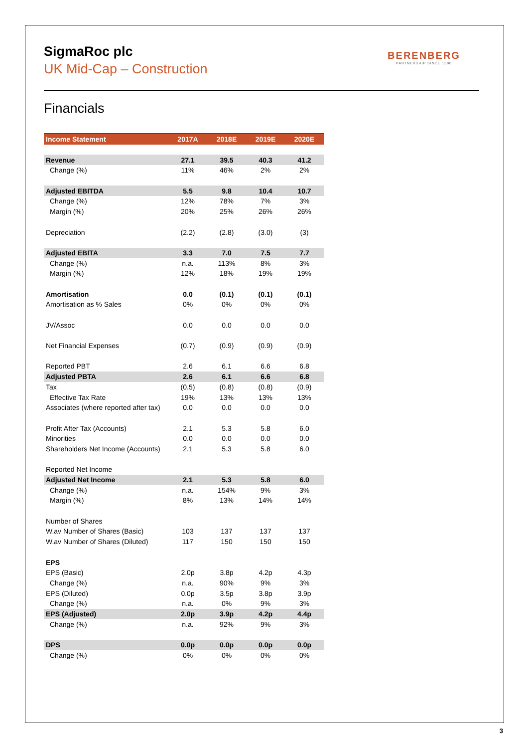BERENBERG
PARTNERSHIP SINCE 1590
SigmaRoc plc
UK Mid-Cap – Construction
Financials
| Income Statement | 2017A | 2018E | 2019E | 2020E |
| --- | --- | --- | --- | --- |
| Revenue | 27.1 | 39.5 | 40.3 | 41.2 |
| Change (%) | 11% | 46% | 2% | 2% |
| Adjusted EBITDA | 5.5 | 9.8 | 10.4 | 10.7 |
| Change (%) | 12% | 78% | 7% | 3% |
| Margin (%) | 20% | 25% | 26% | 26% |
| Depreciation | (2.2) | (2.8) | (3.0) | (3) |
| Adjusted EBITA | 3.3 | 7.0 | 7.5 | 7.7 |
| Change (%) | n.a. | 113% | 8% | 3% |
| Margin (%) | 12% | 18% | 19% | 19% |
| Amortisation | 0.0 | (0.1) | (0.1) | (0.1) |
| Amortisation as % Sales | 0% | 0% | 0% | 0% |
| JV/Assoc | 0.0 | 0.0 | 0.0 | 0.0 |
| Net Financial Expenses | (0.7) | (0.9) | (0.9) | (0.9) |
| Reported PBT | 2.6 | 6.1 | 6.6 | 6.8 |
| Adjusted PBTA | 2.6 | 6.1 | 6.6 | 6.8 |
| Tax | (0.5) | (0.8) | (0.8) | (0.9) |
| Effective Tax Rate | 19% | 13% | 13% | 13% |
| Associates (where reported after tax) | 0.0 | 0.0 | 0.0 | 0.0 |
| Profit After Tax (Accounts) | 2.1 | 5.3 | 5.8 | 6.0 |
| Minorities | 0.0 | 0.0 | 0.0 | 0.0 |
| Shareholders Net Income (Accounts) | 2.1 | 5.3 | 5.8 | 6.0 |
| Reported Net Income | | | | |
| Adjusted Net Income | 2.1 | 5.3 | 5.8 | 6.0 |
| Change (%) | n.a. | 154% | 9% | 3% |
| Margin (%) | 8% | 13% | 14% | 14% |
| Number of Shares | | | | |
| W.av Number of Shares (Basic) | 103 | 137 | 137 | 137 |
| W.av Number of Shares (Diluted) | 117 | 150 | 150 | 150 |
| EPS | | | | |
| EPS (Basic) | 2.0p | 3.8p | 4.2p | 4.3p |
| Change (%) | n.a. | 90% | 9% | 3% |
| EPS (Diluted) | 0.0p | 3.5p | 3.8p | 3.9p |
| Change (%) | n.a. | 0% | 9% | 3% |
| EPS (Adjusted) | 2.0p | 3.9p | 4.2p | 4.4p |
| Change (%) | n.a. | 92% | 9% | 3% |
| DPS | 0.0p | 0.0p | 0.0p | 0.0p |
| Change (%) | 0% | 0% | 0% | 0% |
3